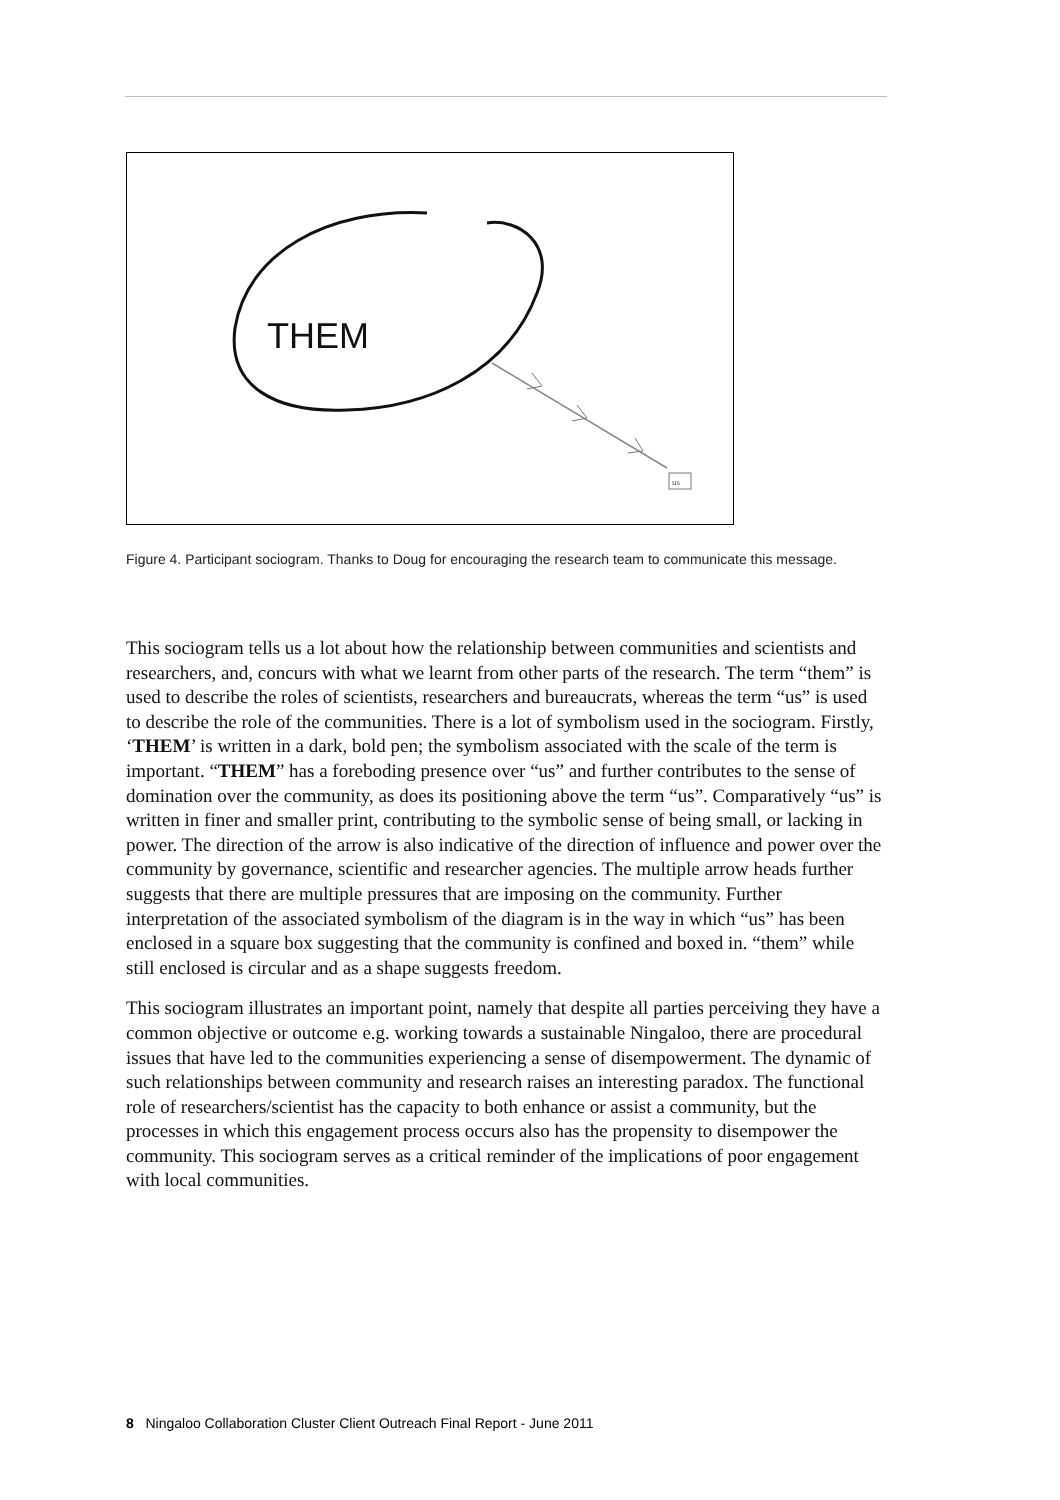THEM
us
Figure 4. Participant sociogram. Thanks to Doug for encouraging the research team to communicate this message.
This sociogram tells us a lot about how the relationship between communities and scientists and researchers, and, concurs with what we learnt from other parts of the research. The term “them” is used to describe the roles of scientists, researchers and bureaucrats, whereas the term “us” is used to describe the role of the communities. There is a lot of symbolism used in the sociogram. Firstly, ‘THEM’ is written in a dark, bold pen; the symbolism associated with the scale of the term is important. “THEM” has a foreboding presence over “us” and further contributes to the sense of domination over the community, as does its positioning above the term “us”. Comparatively “us” is written in finer and smaller print, contributing to the symbolic sense of being small, or lacking in power. The direction of the arrow is also indicative of the direction of influence and power over the community by governance, scientific and researcher agencies. The multiple arrow heads further suggests that there are multiple pressures that are imposing on the community. Further interpretation of the associated symbolism of the diagram is in the way in which “us” has been enclosed in a square box suggesting that the community is confined and boxed in. “them” while still enclosed is circular and as a shape suggests freedom.
This sociogram illustrates an important point, namely that despite all parties perceiving they have a common objective or outcome e.g. working towards a sustainable Ningaloo, there are procedural issues that have led to the communities experiencing a sense of disempowerment. The dynamic of such relationships between community and research raises an interesting paradox. The functional role of researchers/scientist has the capacity to both enhance or assist a community, but the processes in which this engagement process occurs also has the propensity to disempower the community. This sociogram serves as a critical reminder of the implications of poor engagement with local communities.
8 Ningaloo Collaboration Cluster Client Outreach Final Report - June 2011